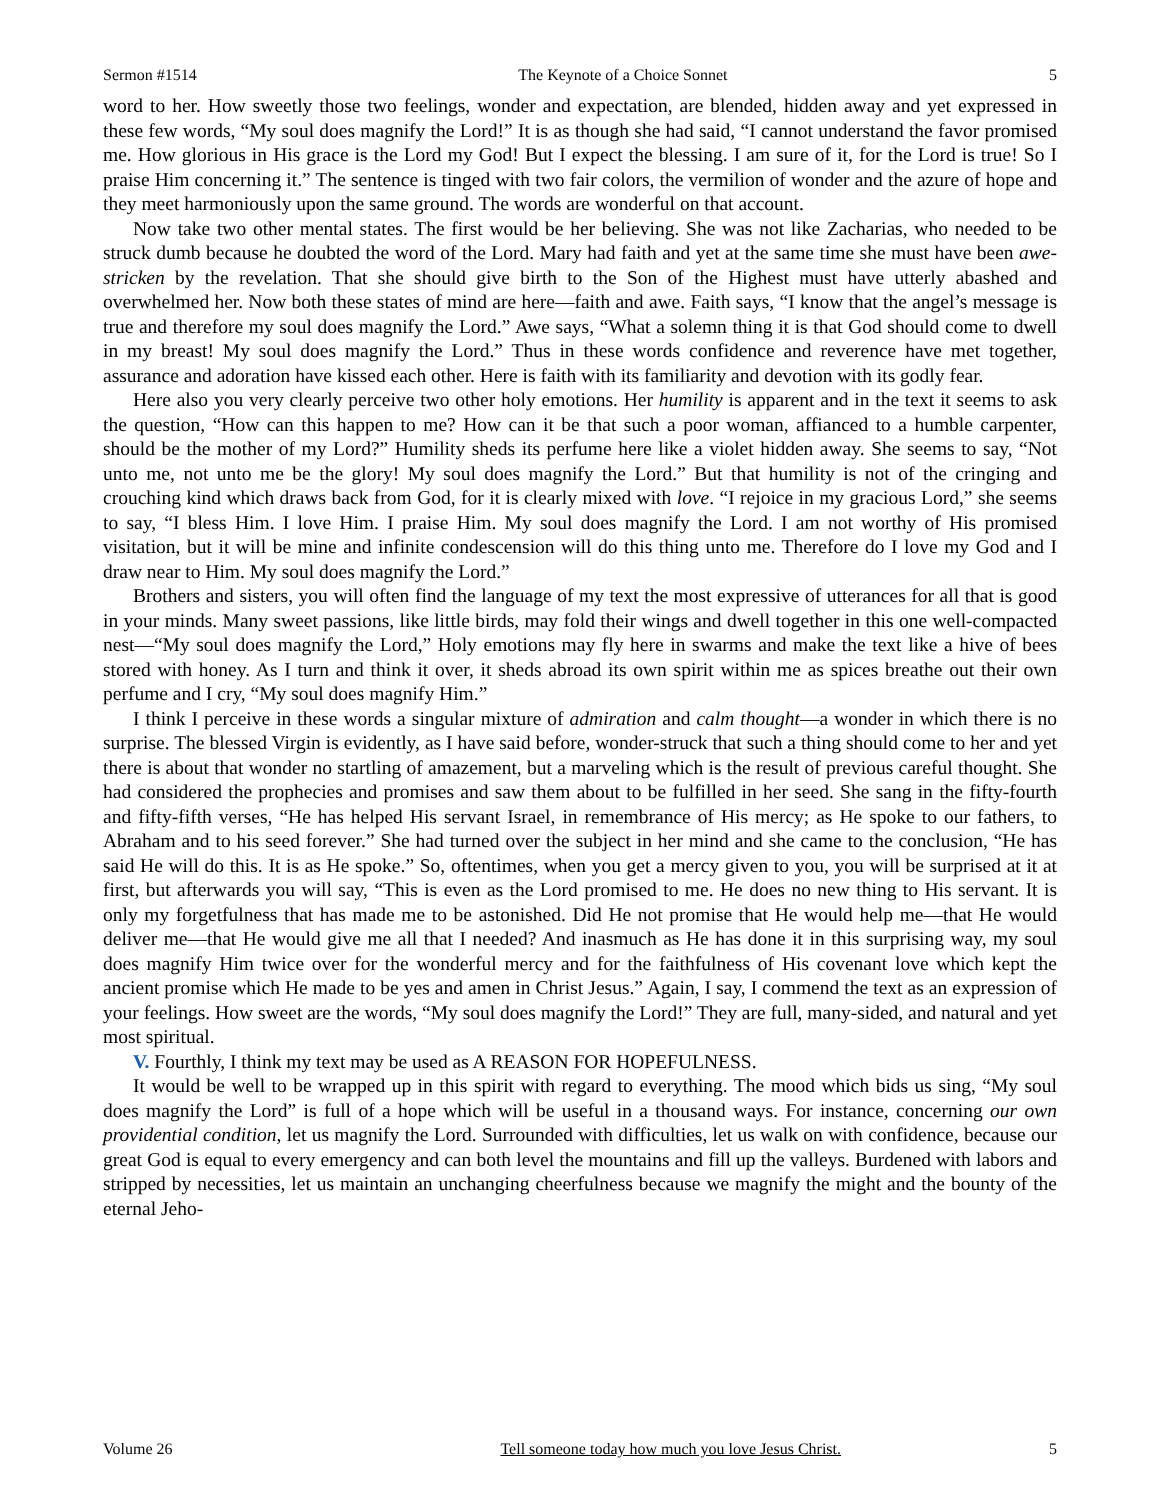Sermon #1514 The Keynote of a Choice Sonnet 5
word to her. How sweetly those two feelings, wonder and expectation, are blended, hidden away and yet expressed in these few words, “My soul does magnify the Lord!” It is as though she had said, “I cannot understand the favor promised me. How glorious in His grace is the Lord my God! But I expect the blessing. I am sure of it, for the Lord is true! So I praise Him concerning it.” The sentence is tinged with two fair colors, the vermilion of wonder and the azure of hope and they meet harmoniously upon the same ground. The words are wonderful on that account.
Now take two other mental states. The first would be her believing. She was not like Zacharias, who needed to be struck dumb because he doubted the word of the Lord. Mary had faith and yet at the same time she must have been awe-stricken by the revelation. That she should give birth to the Son of the Highest must have utterly abashed and overwhelmed her. Now both these states of mind are here—faith and awe. Faith says, “I know that the angel’s message is true and therefore my soul does magnify the Lord.” Awe says, “What a solemn thing it is that God should come to dwell in my breast! My soul does magnify the Lord.” Thus in these words confidence and reverence have met together, assurance and adoration have kissed each other. Here is faith with its familiarity and devotion with its godly fear.
Here also you very clearly perceive two other holy emotions. Her humility is apparent and in the text it seems to ask the question, “How can this happen to me? How can it be that such a poor woman, affianced to a humble carpenter, should be the mother of my Lord?” Humility sheds its perfume here like a violet hidden away. She seems to say, “Not unto me, not unto me be the glory! My soul does magnify the Lord.” But that humility is not of the cringing and crouching kind which draws back from God, for it is clearly mixed with love. “I rejoice in my gracious Lord,” she seems to say, “I bless Him. I love Him. I praise Him. My soul does magnify the Lord. I am not worthy of His promised visitation, but it will be mine and infinite condescension will do this thing unto me. Therefore do I love my God and I draw near to Him. My soul does magnify the Lord.”
Brothers and sisters, you will often find the language of my text the most expressive of utterances for all that is good in your minds. Many sweet passions, like little birds, may fold their wings and dwell together in this one well-compacted nest—“My soul does magnify the Lord,” Holy emotions may fly here in swarms and make the text like a hive of bees stored with honey. As I turn and think it over, it sheds abroad its own spirit within me as spices breathe out their own perfume and I cry, “My soul does magnify Him.”
I think I perceive in these words a singular mixture of admiration and calm thought—a wonder in which there is no surprise. The blessed Virgin is evidently, as I have said before, wonder-struck that such a thing should come to her and yet there is about that wonder no startling of amazement, but a marveling which is the result of previous careful thought. She had considered the prophecies and promises and saw them about to be fulfilled in her seed. She sang in the fifty-fourth and fifty-fifth verses, “He has helped His servant Israel, in remembrance of His mercy; as He spoke to our fathers, to Abraham and to his seed forever.” She had turned over the subject in her mind and she came to the conclusion, “He has said He will do this. It is as He spoke.” So, oftentimes, when you get a mercy given to you, you will be surprised at it at first, but afterwards you will say, “This is even as the Lord promised to me. He does no new thing to His servant. It is only my forgetfulness that has made me to be astonished. Did He not promise that He would help me—that He would deliver me—that He would give me all that I needed? And inasmuch as He has done it in this surprising way, my soul does magnify Him twice over for the wonderful mercy and for the faithfulness of His covenant love which kept the ancient promise which He made to be yes and amen in Christ Jesus.” Again, I say, I commend the text as an expression of your feelings. How sweet are the words, “My soul does magnify the Lord!” They are full, many-sided, and natural and yet most spiritual.
V. Fourthly, I think my text may be used as A REASON FOR HOPEFULNESS.
It would be well to be wrapped up in this spirit with regard to everything. The mood which bids us sing, “My soul does magnify the Lord” is full of a hope which will be useful in a thousand ways. For instance, concerning our own providential condition, let us magnify the Lord. Surrounded with difficulties, let us walk on with confidence, because our great God is equal to every emergency and can both level the mountains and fill up the valleys. Burdened with labors and stripped by necessities, let us maintain an unchanging cheerfulness because we magnify the might and the bounty of the eternal Jeho-
Volume 26 Tell someone today how much you love Jesus Christ. 5